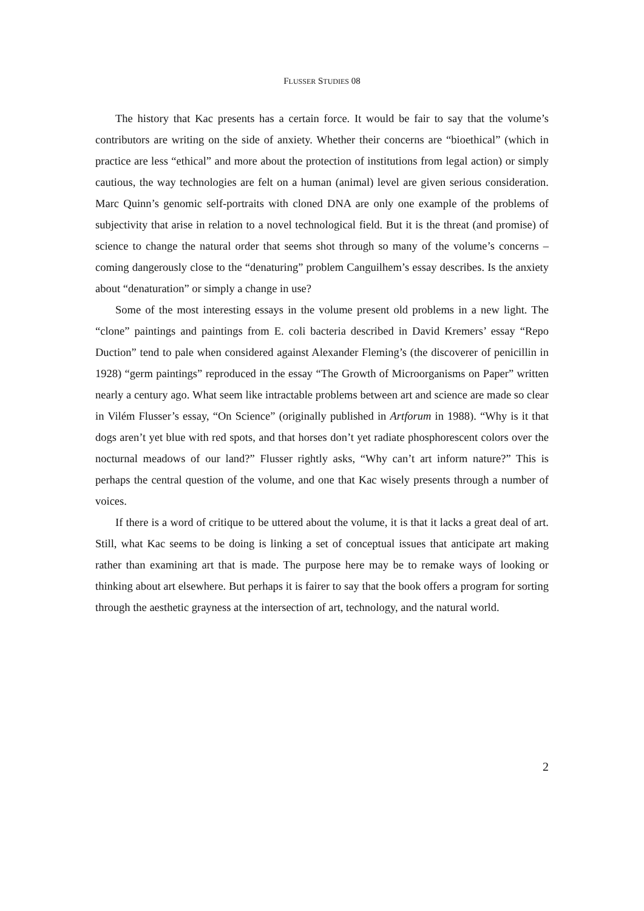FLUSSER STUDIES 08
The history that Kac presents has a certain force. It would be fair to say that the volume’s contributors are writing on the side of anxiety. Whether their concerns are “bioethical” (which in practice are less “ethical” and more about the protection of institutions from legal action) or simply cautious, the way technologies are felt on a human (animal) level are given serious consideration. Marc Quinn’s genomic self-portraits with cloned DNA are only one example of the problems of subjectivity that arise in relation to a novel technological field. But it is the threat (and promise) of science to change the natural order that seems shot through so many of the volume’s concerns – coming dangerously close to the “denaturing” problem Canguilhem’s essay describes. Is the anxiety about “denaturation” or simply a change in use?
Some of the most interesting essays in the volume present old problems in a new light. The “clone” paintings and paintings from E. coli bacteria described in David Kremers’ essay “Repo Duction” tend to pale when considered against Alexander Fleming’s (the discoverer of penicillin in 1928) “germ paintings” reproduced in the essay “The Growth of Microorganisms on Paper” written nearly a century ago. What seem like intractable problems between art and science are made so clear in Vilém Flusser’s essay, “On Science” (originally published in Artforum in 1988). “Why is it that dogs aren’t yet blue with red spots, and that horses don’t yet radiate phosphorescent colors over the nocturnal meadows of our land?” Flusser rightly asks, “Why can’t art inform nature?” This is perhaps the central question of the volume, and one that Kac wisely presents through a number of voices.
If there is a word of critique to be uttered about the volume, it is that it lacks a great deal of art. Still, what Kac seems to be doing is linking a set of conceptual issues that anticipate art making rather than examining art that is made. The purpose here may be to remake ways of looking or thinking about art elsewhere. But perhaps it is fairer to say that the book offers a program for sorting through the aesthetic grayness at the intersection of art, technology, and the natural world.
2